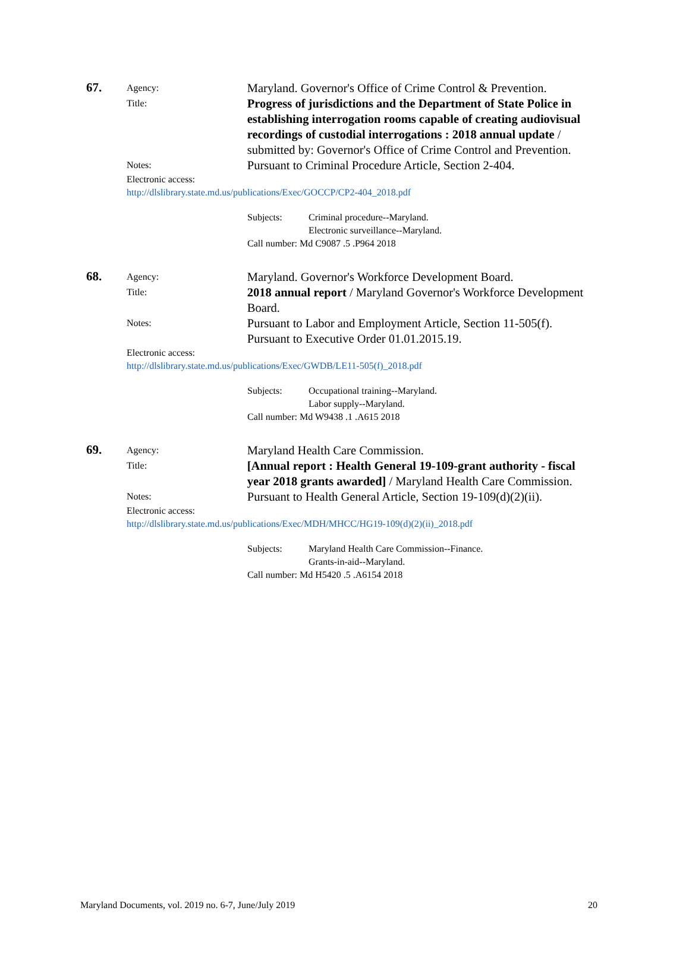67.
Agency:
Maryland. Governor's Office of Crime Control & Prevention.
Title:
Progress of jurisdictions and the Department of State Police in establishing interrogation rooms capable of creating audiovisual recordings of custodial interrogations : 2018 annual update / submitted by: Governor's Office of Crime Control and Prevention.
Notes:
Pursuant to Criminal Procedure Article, Section 2-404.
Electronic access:
http://dlslibrary.state.md.us/publications/Exec/GOCCP/CP2-404_2018.pdf
Subjects: Criminal procedure--Maryland.
Electronic surveillance--Maryland.
Call number: Md C9087 .5 .P964 2018
68.
Agency:
Maryland. Governor's Workforce Development Board.
Title:
2018 annual report / Maryland Governor's Workforce Development Board.
Notes:
Pursuant to Labor and Employment Article, Section 11-505(f).
Pursuant to Executive Order 01.01.2015.19.
Electronic access:
http://dlslibrary.state.md.us/publications/Exec/GWDB/LE11-505(f)_2018.pdf
Subjects: Occupational training--Maryland.
Labor supply--Maryland.
Call number: Md W9438 .1 .A615 2018
69.
Agency:
Maryland Health Care Commission.
Title:
[Annual report : Health General 19-109-grant authority - fiscal year 2018 grants awarded] / Maryland Health Care Commission.
Notes:
Pursuant to Health General Article, Section 19-109(d)(2)(ii).
Electronic access:
http://dlslibrary.state.md.us/publications/Exec/MDH/MHCC/HG19-109(d)(2)(ii)_2018.pdf
Subjects: Maryland Health Care Commission--Finance.
Grants-in-aid--Maryland.
Call number: Md H5420 .5 .A6154 2018
Maryland Documents, vol. 2019 no. 6-7, June/July 2019 20